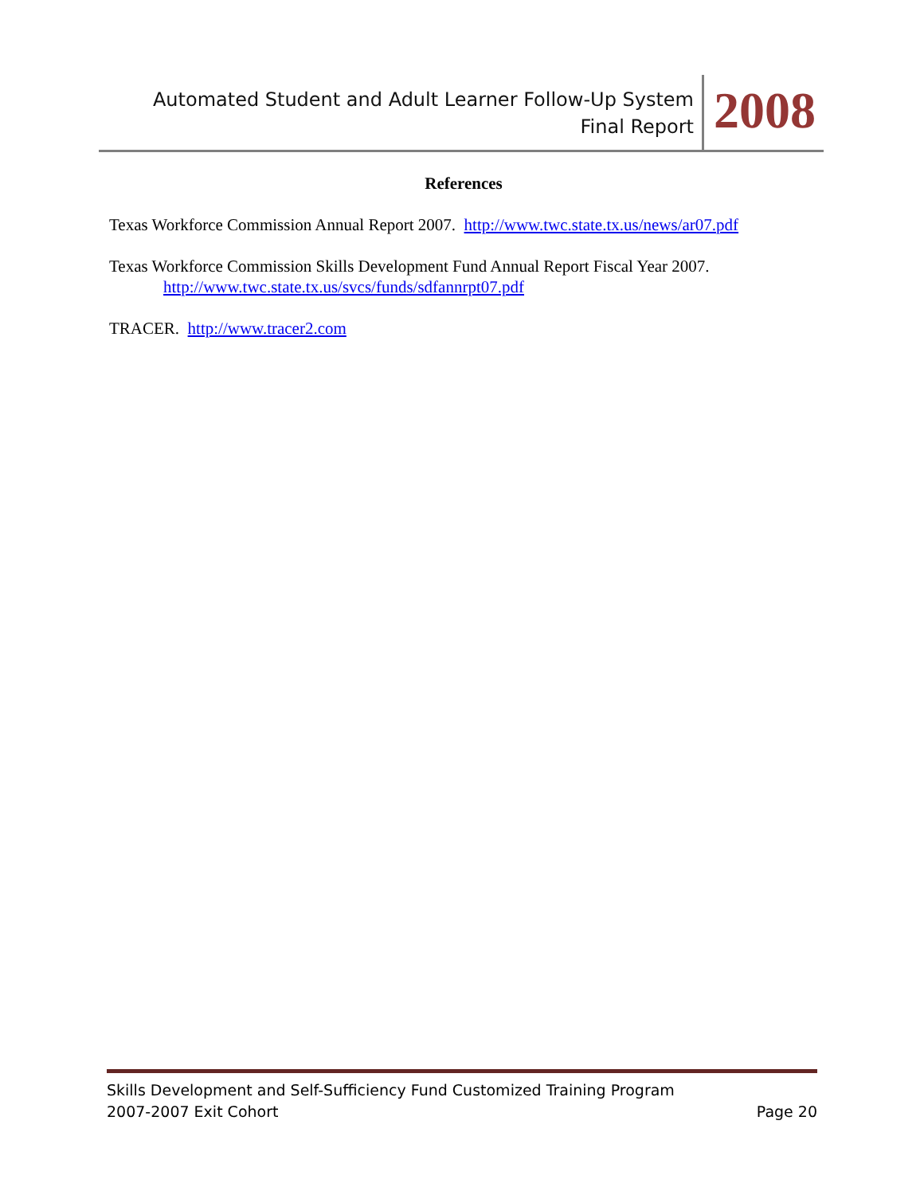Automated Student and Adult Learner Follow-Up System
Final Report
2008
References
Texas Workforce Commission Annual Report 2007. http://www.twc.state.tx.us/news/ar07.pdf
Texas Workforce Commission Skills Development Fund Annual Report Fiscal Year 2007.
http://www.twc.state.tx.us/svcs/funds/sdfannrpt07.pdf
TRACER. http://www.tracer2.com
Skills Development and Self-Sufficiency Fund Customized Training Program
2007-2007 Exit Cohort Page 20